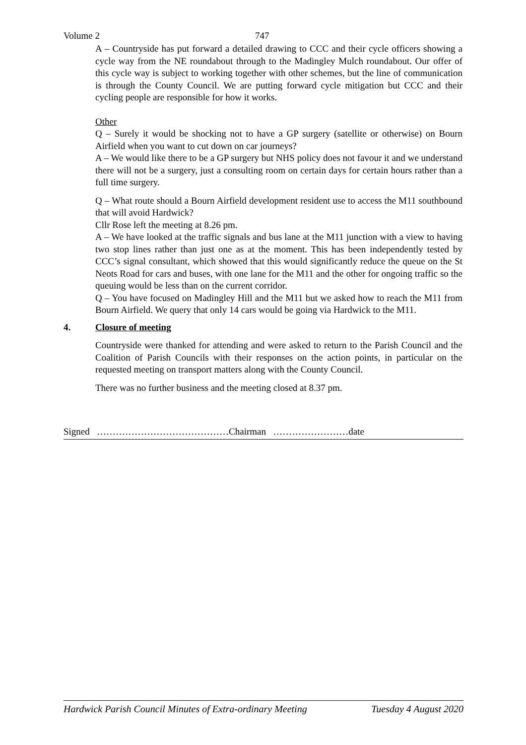Volume 2 747
A – Countryside has put forward a detailed drawing to CCC and their cycle officers showing a cycle way from the NE roundabout through to the Madingley Mulch roundabout. Our offer of this cycle way is subject to working together with other schemes, but the line of communication is through the County Council. We are putting forward cycle mitigation but CCC and their cycling people are responsible for how it works.
Other
Q – Surely it would be shocking not to have a GP surgery (satellite or otherwise) on Bourn Airfield when you want to cut down on car journeys?
A – We would like there to be a GP surgery but NHS policy does not favour it and we understand there will not be a surgery, just a consulting room on certain days for certain hours rather than a full time surgery.
Q – What route should a Bourn Airfield development resident use to access the M11 southbound that will avoid Hardwick?
Cllr Rose left the meeting at 8.26 pm.
A – We have looked at the traffic signals and bus lane at the M11 junction with a view to having two stop lines rather than just one as at the moment. This has been independently tested by CCC’s signal consultant, which showed that this would significantly reduce the queue on the St Neots Road for cars and buses, with one lane for the M11 and the other for ongoing traffic so the queuing would be less than on the current corridor.
Q – You have focused on Madingley Hill and the M11 but we asked how to reach the M11 from Bourn Airfield. We query that only 14 cars would be going via Hardwick to the M11.
4. Closure of meeting
Countryside were thanked for attending and were asked to return to the Parish Council and the Coalition of Parish Councils with their responses on the action points, in particular on the requested meeting on transport matters along with the County Council.
There was no further business and the meeting closed at 8.37 pm.
Signed ……………………………………Chairman ……………………date
Hardwick Parish Council Minutes of Extra-ordinary Meeting Tuesday 4 August 2020